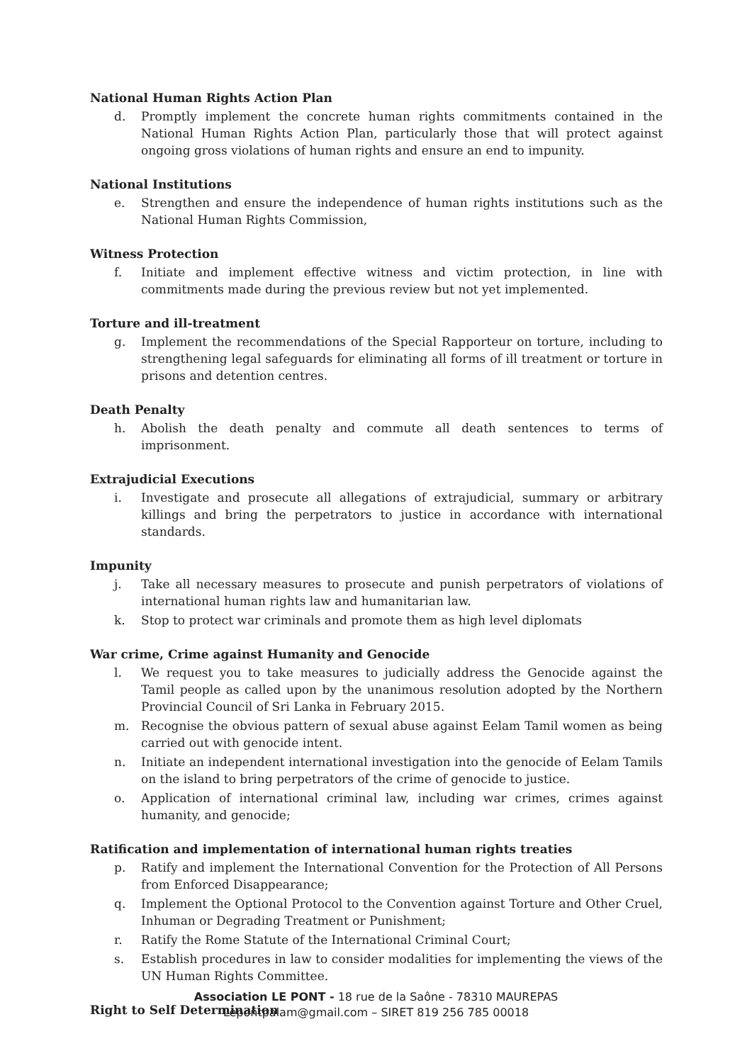National Human Rights Action Plan
d. Promptly implement the concrete human rights commitments contained in the National Human Rights Action Plan, particularly those that will protect against ongoing gross violations of human rights and ensure an end to impunity.
National Institutions
e. Strengthen and ensure the independence of human rights institutions such as the National Human Rights Commission,
Witness Protection
f. Initiate and implement effective witness and victim protection, in line with commitments made during the previous review but not yet implemented.
Torture and ill-treatment
g. Implement the recommendations of the Special Rapporteur on torture, including to strengthening legal safeguards for eliminating all forms of ill treatment or torture in prisons and detention centres.
Death Penalty
h. Abolish the death penalty and commute all death sentences to terms of imprisonment.
Extrajudicial Executions
i. Investigate and prosecute all allegations of extrajudicial, summary or arbitrary killings and bring the perpetrators to justice in accordance with international standards.
Impunity
j. Take all necessary measures to prosecute and punish perpetrators of violations of international human rights law and humanitarian law.
k. Stop to protect war criminals and promote them as high level diplomats
War crime, Crime against Humanity and Genocide
l. We request you to take measures to judicially address the Genocide against the Tamil people as called upon by the unanimous resolution adopted by the Northern Provincial Council of Sri Lanka in February 2015.
m. Recognise the obvious pattern of sexual abuse against Eelam Tamil women as being carried out with genocide intent.
n. Initiate an independent international investigation into the genocide of Eelam Tamils on the island to bring perpetrators of the crime of genocide to justice.
o. Application of international criminal law, including war crimes, crimes against humanity, and genocide;
Ratification and implementation of international human rights treaties
p. Ratify and implement the International Convention for the Protection of All Persons from Enforced Disappearance;
q. Implement the Optional Protocol to the Convention against Torture and Other Cruel, Inhuman or Degrading Treatment or Punishment;
r. Ratify the Rome Statute of the International Criminal Court;
s. Establish procedures in law to consider modalities for implementing the views of the UN Human Rights Committee.
Right to Self Determination
Association LE PONT - 18 rue de la Saône - 78310 MAUREPAS
Lepontpalam@gmail.com – SIRET 819 256 785 00018